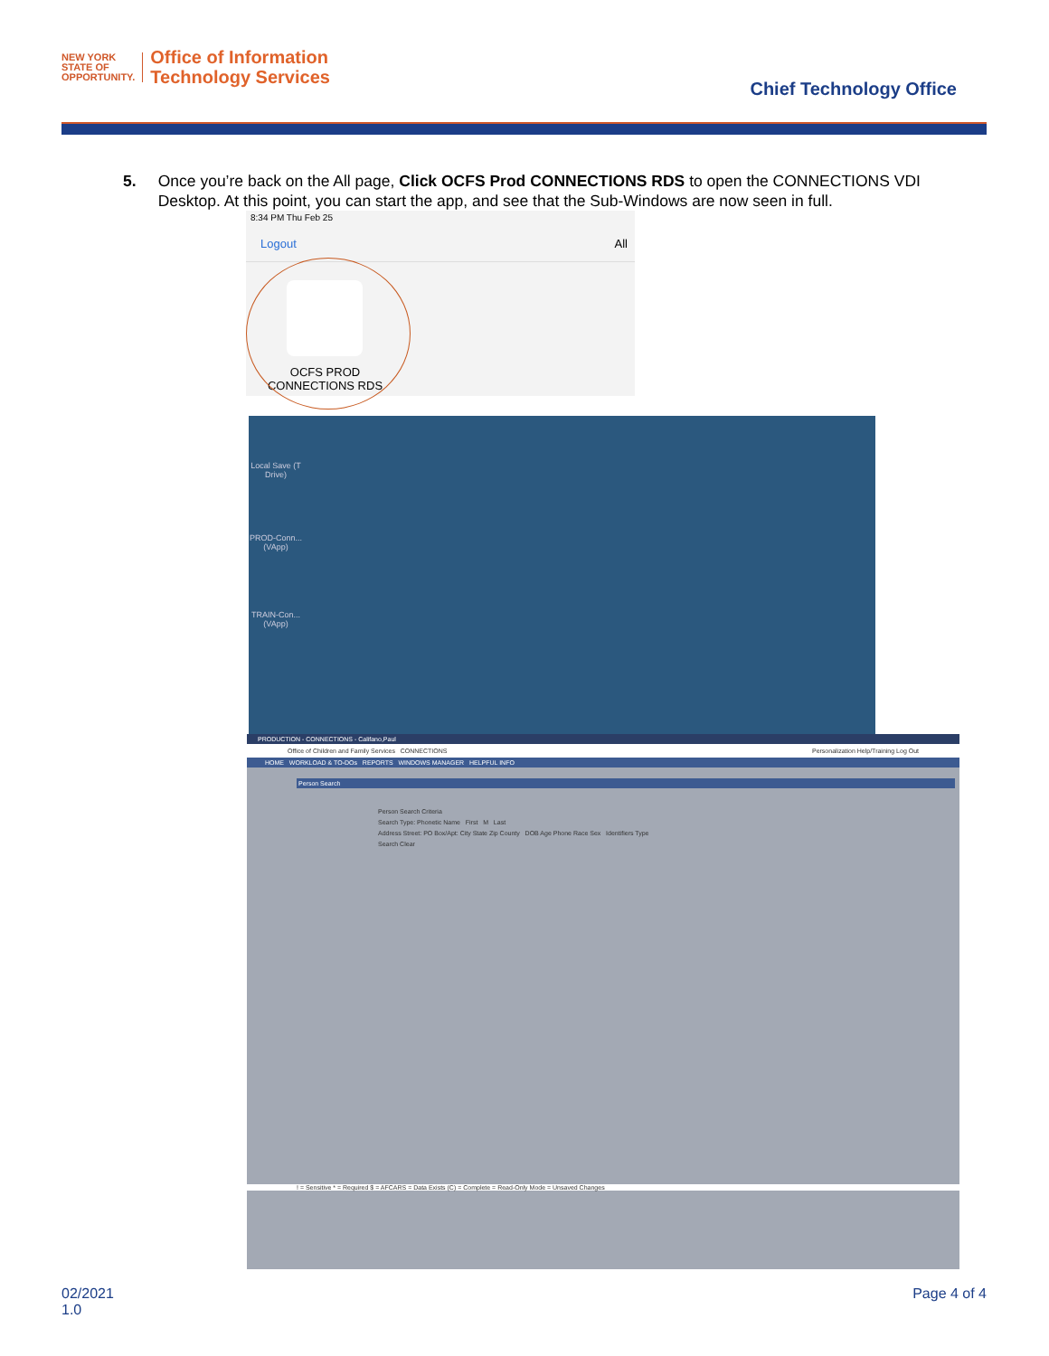NEW YORK
STATE OF
OPPORTUNITY.
Office of Information
Technology Services
Chief Technology Office
5. Once you’re back on the All page, Click OCFS Prod CONNECTIONS RDS to open the CONNECTIONS VDI Desktop. At this point, you can start the app, and see that the Sub-Windows are now seen in full.
8:34 PM Thu Feb 25
Logout All
OCFS PROD
CONNECTIONS RDS
Local Save (T Drive)
PROD-Conn... (VApp)
TRAIN-Con... (VApp)
PRODUCTION - CONNECTIONS - Califano,Paul
Office of Children and Family Services CONNECTIONS Personalization Help/Training Log Out
HOME WORKLOAD & TO-DOs REPORTS WINDOWS MANAGER HELPFUL INFO
Person Search
Person Search Criteria
Search Type: Phonetic Name First M Last
Address Street: PO Box/Apt: City State Zip County DOB Age Phone Race Sex Identifiers Type
Search Clear
! = Sensitive * = Required $ = AFCARS = Data Exists (C) = Complete = Read-Only Mode = Unsaved Changes
02/2021
1.0
Page 4 of 4